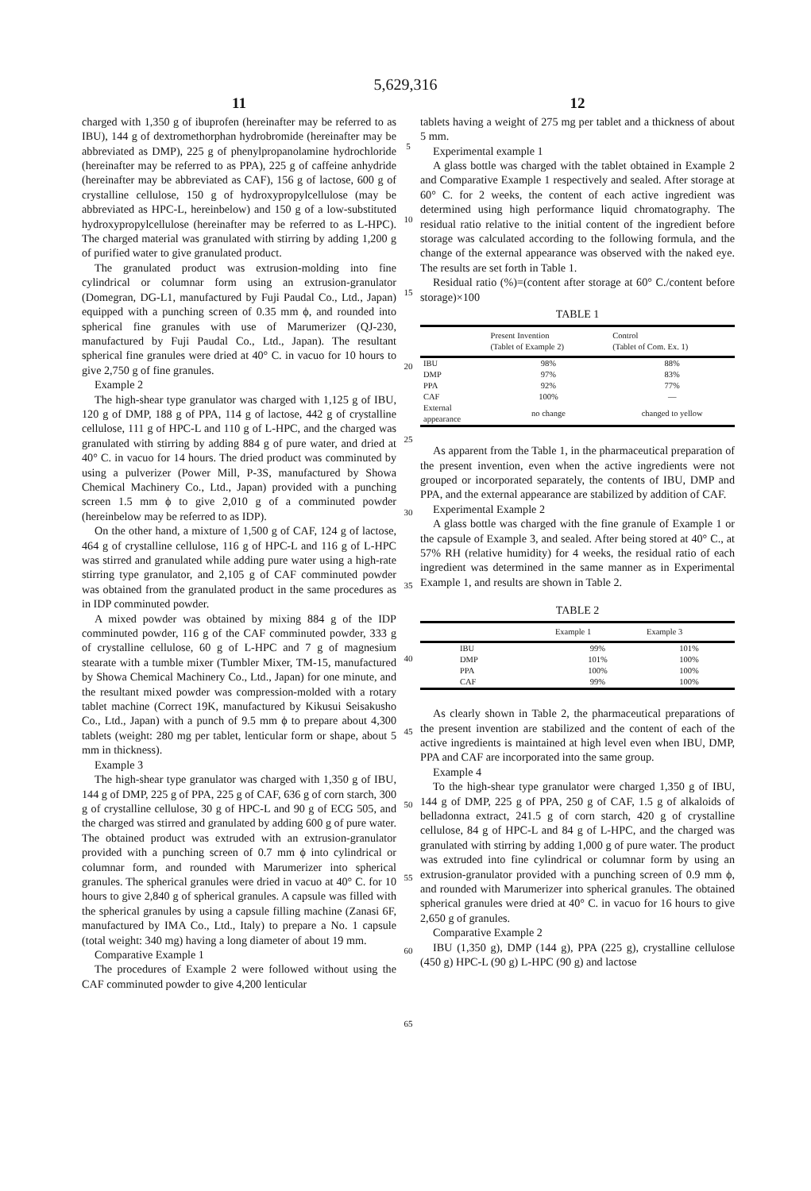5,629,316
11
charged with 1,350 g of ibuprofen (hereinafter may be referred to as IBU), 144 g of dextromethorphan hydrobromide (hereinafter may be abbreviated as DMP), 225 g of phenylpropanolamine hydrochloride (hereinafter may be referred to as PPA), 225 g of caffeine anhydride (hereinafter may be abbreviated as CAF), 156 g of lactose, 600 g of crystalline cellulose, 150 g of hydroxypropylcellulose (may be abbreviated as HPC-L, hereinbelow) and 150 g of a low-substituted hydroxypropylcellulose (hereinafter may be referred to as L-HPC). The charged material was granulated with stirring by adding 1,200 g of purified water to give granulated product.
The granulated product was extrusion-molding into fine cylindrical or columnar form using an extrusion-granulator (Domegran, DG-L1, manufactured by Fuji Paudal Co., Ltd., Japan) equipped with a punching screen of 0.35 mm ϕ, and rounded into spherical fine granules with use of Marumerizer (QJ-230, manufactured by Fuji Paudal Co., Ltd., Japan). The resultant spherical fine granules were dried at 40° C. in vacuo for 10 hours to give 2,750 g of fine granules.
Example 2
The high-shear type granulator was charged with 1,125 g of IBU, 120 g of DMP, 188 g of PPA, 114 g of lactose, 442 g of crystalline cellulose, 111 g of HPC-L and 110 g of L-HPC, and the charged was granulated with stirring by adding 884 g of pure water, and dried at 40° C. in vacuo for 14 hours. The dried product was comminuted by using a pulverizer (Power Mill, P-3S, manufactured by Showa Chemical Machinery Co., Ltd., Japan) provided with a punching screen 1.5 mm ϕ to give 2,010 g of a comminuted powder (hereinbelow may be referred to as IDP).
On the other hand, a mixture of 1,500 g of CAF, 124 g of lactose, 464 g of crystalline cellulose, 116 g of HPC-L and 116 g of L-HPC was stirred and granulated while adding pure water using a high-rate stirring type granulator, and 2,105 g of CAF comminuted powder was obtained from the granulated product in the same procedures as in IDP comminuted powder.
A mixed powder was obtained by mixing 884 g of the IDP comminuted powder, 116 g of the CAF comminuted powder, 333 g of crystalline cellulose, 60 g of L-HPC and 7 g of magnesium stearate with a tumble mixer (Tumbler Mixer, TM-15, manufactured by Showa Chemical Machinery Co., Ltd., Japan) for one minute, and the resultant mixed powder was compression-molded with a rotary tablet machine (Correct 19K, manufactured by Kikusui Seisakusho Co., Ltd., Japan) with a punch of 9.5 mm ϕ to prepare about 4,300 tablets (weight: 280 mg per tablet, lenticular form or shape, about 5 mm in thickness).
Example 3
The high-shear type granulator was charged with 1,350 g of IBU, 144 g of DMP, 225 g of PPA, 225 g of CAF, 636 g of corn starch, 300 g of crystalline cellulose, 30 g of HPC-L and 90 g of ECG 505, and the charged was stirred and granulated by adding 600 g of pure water. The obtained product was extruded with an extrusion-granulator provided with a punching screen of 0.7 mm ϕ into cylindrical or columnar form, and rounded with Marumerizer into spherical granules. The spherical granules were dried in vacuo at 40° C. for 10 hours to give 2,840 g of spherical granules. A capsule was filled with the spherical granules by using a capsule filling machine (Zanasi 6F, manufactured by IMA Co., Ltd., Italy) to prepare a No. 1 capsule (total weight: 340 mg) having a long diameter of about 19 mm.
Comparative Example 1
The procedures of Example 2 were followed without using the CAF comminuted powder to give 4,200 lenticular
5
10
15
20
25
30
35
40
45
50
55
60
65
12
tablets having a weight of 275 mg per tablet and a thickness of about 5 mm.
Experimental example 1
A glass bottle was charged with the tablet obtained in Example 2 and Comparative Example 1 respectively and sealed. After storage at 60° C. for 2 weeks, the content of each active ingredient was determined using high performance liquid chromatography. The residual ratio relative to the initial content of the ingredient before storage was calculated according to the following formula, and the change of the external appearance was observed with the naked eye. The results are set forth in Table 1.
Residual ratio (%)=(content after storage at 60° C./content before storage)×100
TABLE 1
| | Present Invention (Tablet of Example 2) | Control (Tablet of Com. Ex. 1) |
| --- | --- | --- |
| IBU | 98% | 88% |
| DMP | 97% | 83% |
| PPA | 92% | 77% |
| CAF | 100% | — |
| External appearance | no change | changed to yellow |
As apparent from the Table 1, in the pharmaceutical preparation of the present invention, even when the active ingredients were not grouped or incorporated separately, the contents of IBU, DMP and PPA, and the external appearance are stabilized by addition of CAF.
Experimental Example 2
A glass bottle was charged with the fine granule of Example 1 or the capsule of Example 3, and sealed. After being stored at 40° C., at 57% RH (relative humidity) for 4 weeks, the residual ratio of each ingredient was determined in the same manner as in Experimental Example 1, and results are shown in Table 2.
TABLE 2
| | Example 1 | Example 3 |
| --- | --- | --- |
| IBU | 99% | 101% |
| DMP | 101% | 100% |
| PPA | 100% | 100% |
| CAF | 99% | 100% |
As clearly shown in Table 2, the pharmaceutical preparations of the present invention are stabilized and the content of each of the active ingredients is maintained at high level even when IBU, DMP, PPA and CAF are incorporated into the same group.
Example 4
To the high-shear type granulator were charged 1,350 g of IBU, 144 g of DMP, 225 g of PPA, 250 g of CAF, 1.5 g of alkaloids of belladonna extract, 241.5 g of corn starch, 420 g of crystalline cellulose, 84 g of HPC-L and 84 g of L-HPC, and the charged was granulated with stirring by adding 1,000 g of pure water. The product was extruded into fine cylindrical or columnar form by using an extrusion-granulator provided with a punching screen of 0.9 mm ϕ, and rounded with Marumerizer into spherical granules. The obtained spherical granules were dried at 40° C. in vacuo for 16 hours to give 2,650 g of granules.
Comparative Example 2
IBU (1,350 g), DMP (144 g), PPA (225 g), crystalline cellulose (450 g) HPC-L (90 g) L-HPC (90 g) and lactose